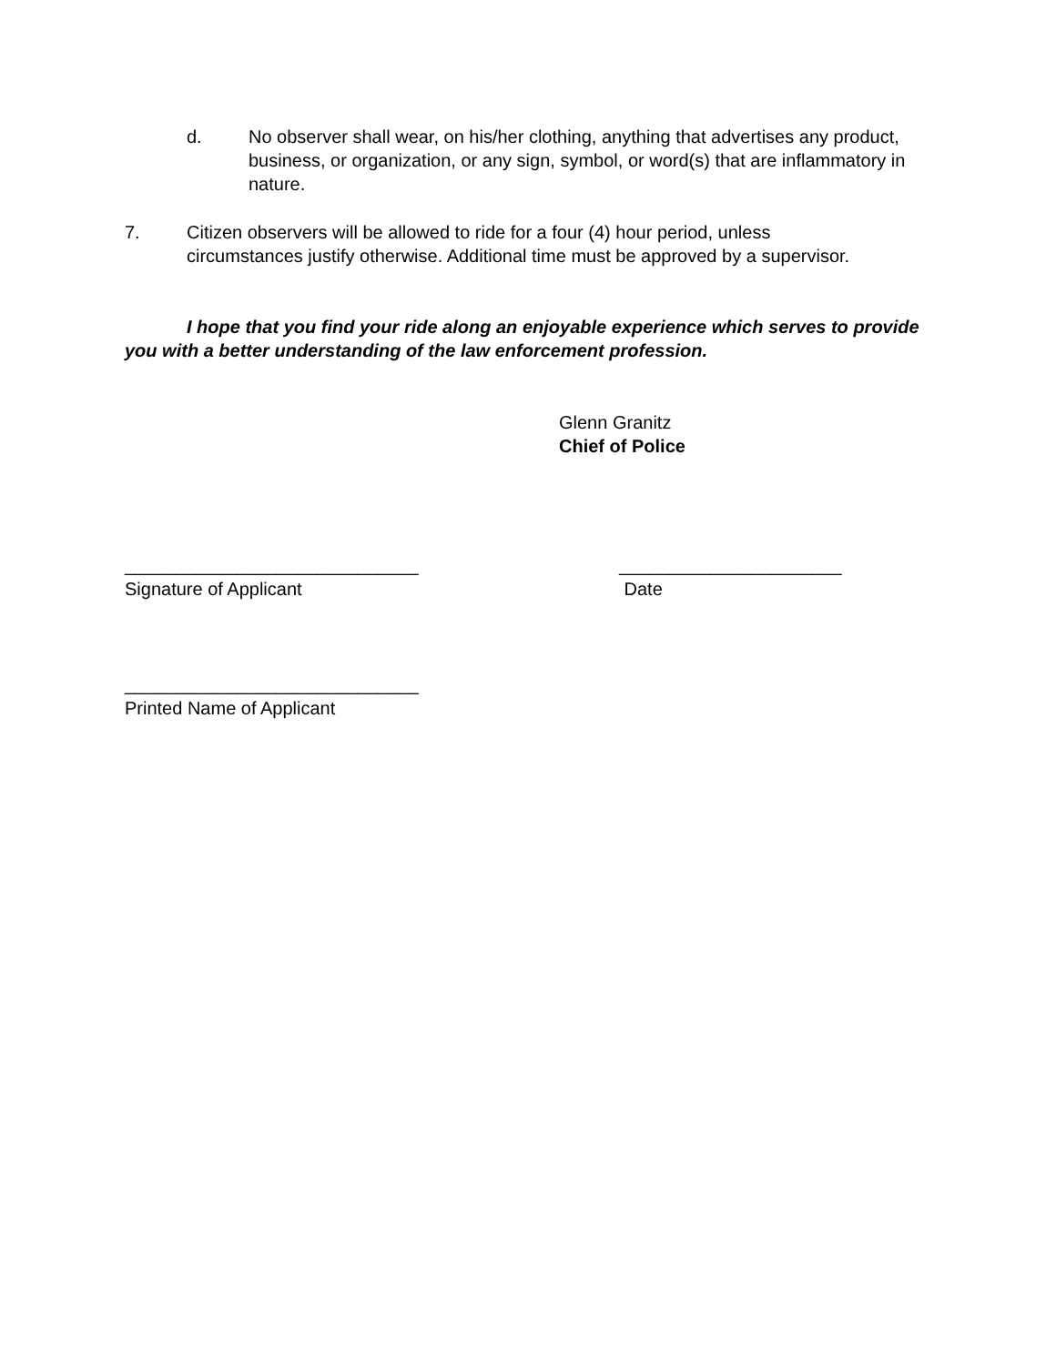d. No observer shall wear, on his/her clothing, anything that advertises any product, business, or organization, or any sign, symbol, or word(s) that are inflammatory in nature.
7. Citizen observers will be allowed to ride for a four (4) hour period, unless circumstances justify otherwise. Additional time must be approved by a supervisor.
I hope that you find your ride along an enjoyable experience which serves to provide you with a better understanding of the law enforcement profession.
Glenn Granitz
Chief of Police
_____________________________
Signature of Applicant
______________________
Date
_____________________________
Printed Name of Applicant